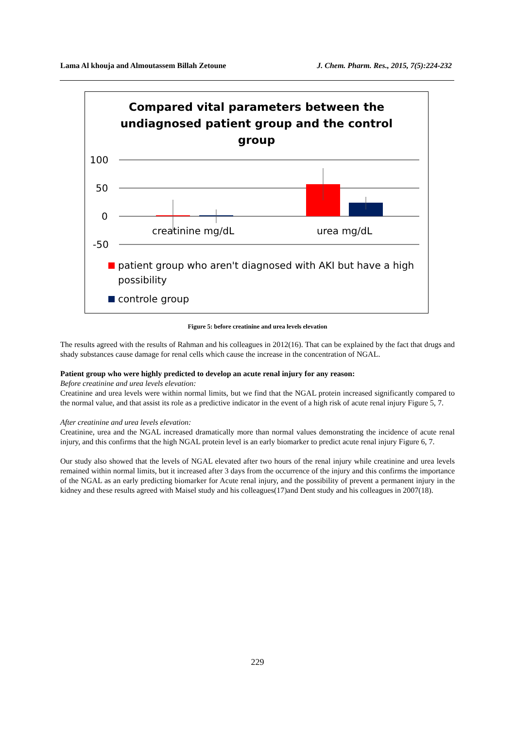Lama Al khouja and Almoutassem Billah Zetoune J. Chem. Pharm. Res., 2015, 7(5):224-232
Compared vital parameters between the
undiagnosed patient group and the control
group
100
50
0
-50
creatinine mg/dL
urea mg/dL
patient group who aren't diagnosed with AKI but have a high possibility
controle group
Figure 5: before creatinine and urea levels elevation
The results agreed with the results of Rahman and his colleagues in 2012(16). That can be explained by the fact that drugs and shady substances cause damage for renal cells which cause the increase in the concentration of NGAL.
Patient group who were highly predicted to develop an acute renal injury for any reason:
Before creatinine and urea levels elevation:
Creatinine and urea levels were within normal limits, but we find that the NGAL protein increased significantly compared to the normal value, and that assist its role as a predictive indicator in the event of a high risk of acute renal injury Figure 5, 7.
After creatinine and urea levels elevation:
Creatinine, urea and the NGAL increased dramatically more than normal values demonstrating the incidence of acute renal injury, and this confirms that the high NGAL protein level is an early biomarker to predict acute renal injury Figure 6, 7.
Our study also showed that the levels of NGAL elevated after two hours of the renal injury while creatinine and urea levels remained within normal limits, but it increased after 3 days from the occurrence of the injury and this confirms the importance of the NGAL as an early predicting biomarker for Acute renal injury, and the possibility of prevent a permanent injury in the kidney and these results agreed with Maisel study and his colleagues(17)and Dent study and his colleagues in 2007(18).
229